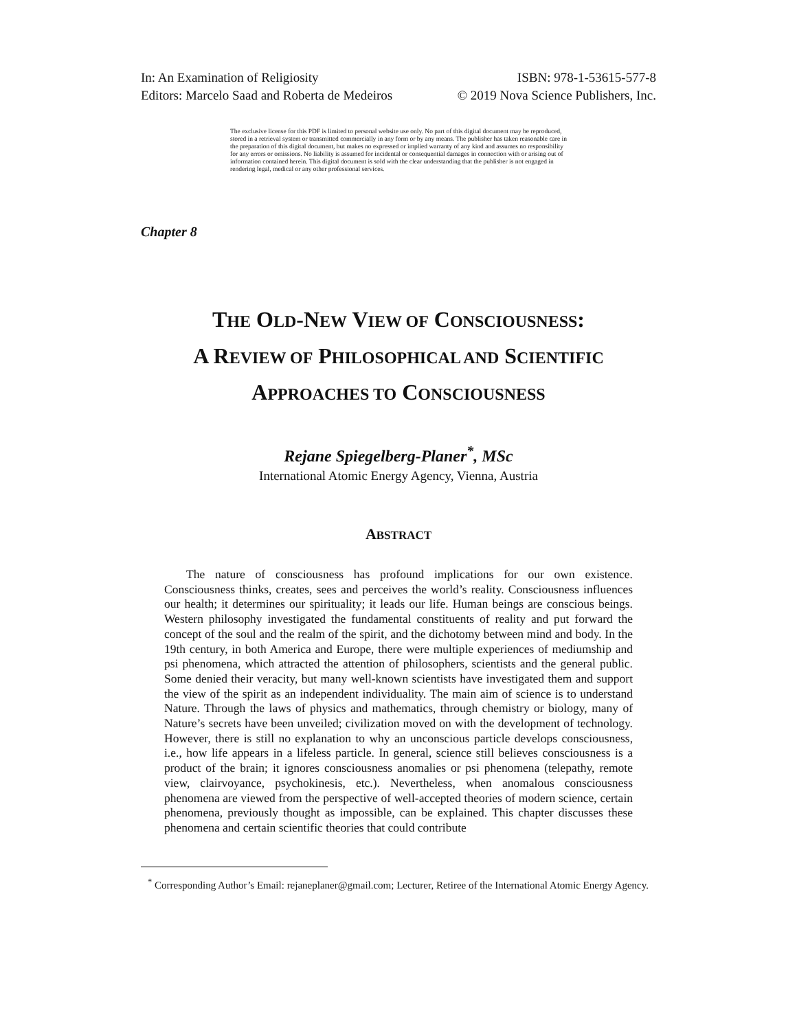In: An Examination of Religiosity ISBN: 978-1-53615-577-8
Editors: Marcelo Saad and Roberta de Medeiros © 2019 Nova Science Publishers, Inc.
The exclusive license for this PDF is limited to personal website use only. No part of this digital document may be reproduced, stored in a retrieval system or transmitted commercially in any form or by any means. The publisher has taken reasonable care in the preparation of this digital document, but makes no expressed or implied warranty of any kind and assumes no responsibility for any errors or omissions. No liability is assumed for incidental or consequential damages in connection with or arising out of information contained herein. This digital document is sold with the clear understanding that the publisher is not engaged in rendering legal, medical or any other professional services.
Chapter 8
THE OLD-NEW VIEW OF CONSCIOUSNESS:
A REVIEW OF PHILOSOPHICAL AND SCIENTIFIC
APPROACHES TO CONSCIOUSNESS
Rejane Spiegelberg-Planer<sup>*</sup>, MSc
International Atomic Energy Agency, Vienna, Austria
ABSTRACT
The nature of consciousness has profound implications for our own existence. Consciousness thinks, creates, sees and perceives the world’s reality. Consciousness influences our health; it determines our spirituality; it leads our life. Human beings are conscious beings. Western philosophy investigated the fundamental constituents of reality and put forward the concept of the soul and the realm of the spirit, and the dichotomy between mind and body. In the 19th century, in both America and Europe, there were multiple experiences of mediumship and psi phenomena, which attracted the attention of philosophers, scientists and the general public. Some denied their veracity, but many well-known scientists have investigated them and support the view of the spirit as an independent individuality. The main aim of science is to understand Nature. Through the laws of physics and mathematics, through chemistry or biology, many of Nature’s secrets have been unveiled; civilization moved on with the development of technology. However, there is still no explanation to why an unconscious particle develops consciousness, i.e., how life appears in a lifeless particle. In general, science still believes consciousness is a product of the brain; it ignores consciousness anomalies or psi phenomena (telepathy, remote view, clairvoyance, psychokinesis, etc.). Nevertheless, when anomalous consciousness phenomena are viewed from the perspective of well-accepted theories of modern science, certain phenomena, previously thought as impossible, can be explained. This chapter discusses these phenomena and certain scientific theories that could contribute
<sup>*</sup> Corresponding Author’s Email: rejaneplaner@gmail.com; Lecturer, Retiree of the International Atomic Energy Agency.